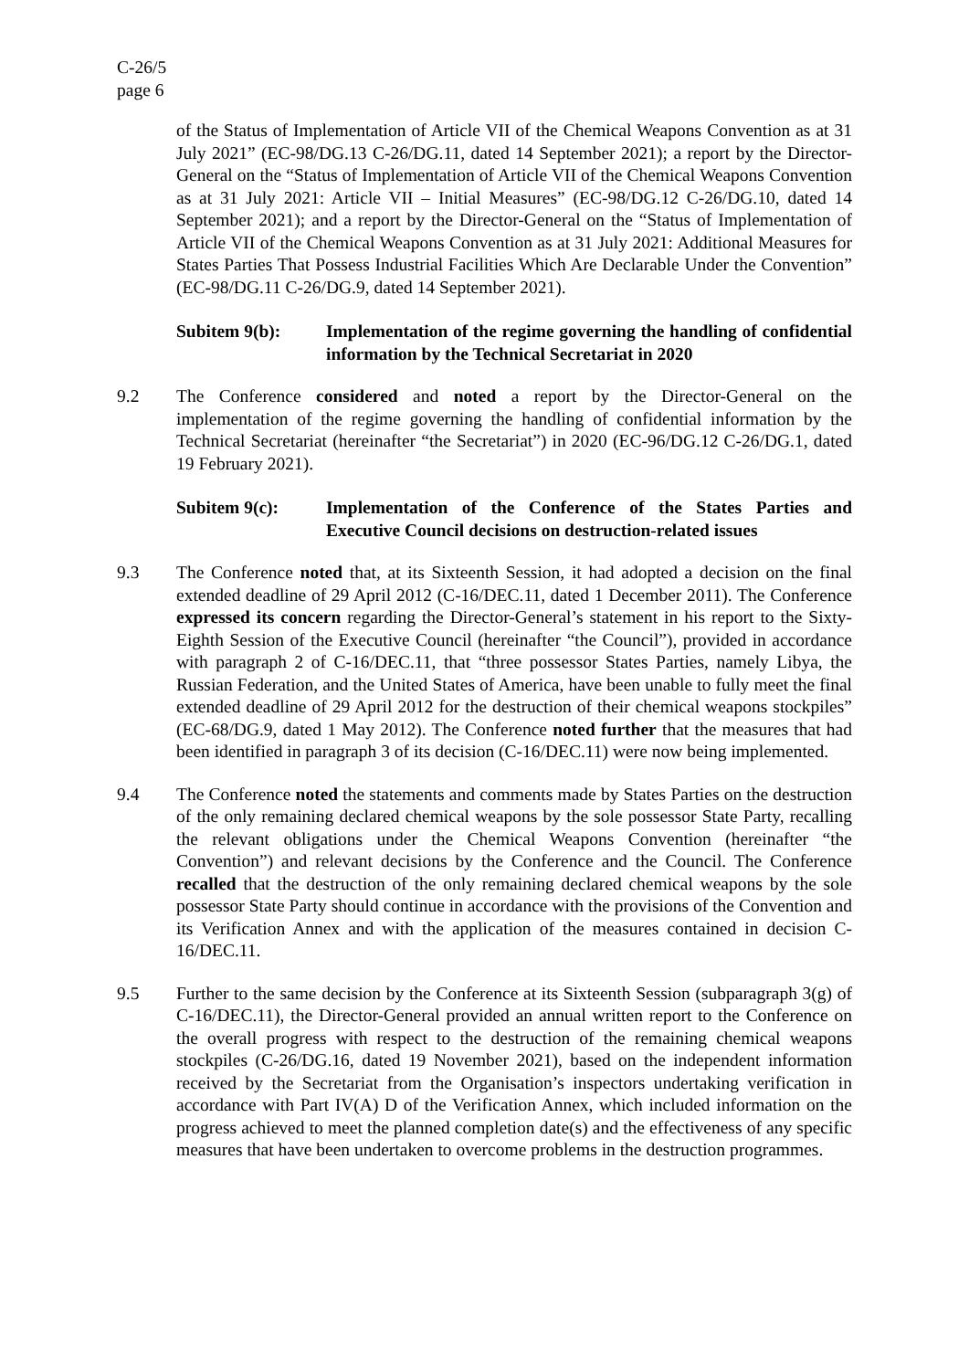C-26/5
page 6
of the Status of Implementation of Article VII of the Chemical Weapons Convention as at 31 July 2021” (EC-98/DG.13 C-26/DG.11, dated 14 September 2021); a report by the Director-General on the “Status of Implementation of Article VII of the Chemical Weapons Convention as at 31 July 2021: Article VII – Initial Measures” (EC-98/DG.12 C-26/DG.10, dated 14 September 2021); and a report by the Director-General on the “Status of Implementation of Article VII of the Chemical Weapons Convention as at 31 July 2021: Additional Measures for States Parties That Possess Industrial Facilities Which Are Declarable Under the Convention” (EC-98/DG.11 C-26/DG.9, dated 14 September 2021).
Subitem 9(b): Implementation of the regime governing the handling of confidential information by the Technical Secretariat in 2020
9.2 The Conference considered and noted a report by the Director-General on the implementation of the regime governing the handling of confidential information by the Technical Secretariat (hereinafter “the Secretariat”) in 2020 (EC-96/DG.12 C-26/DG.1, dated 19 February 2021).
Subitem 9(c): Implementation of the Conference of the States Parties and Executive Council decisions on destruction-related issues
9.3 The Conference noted that, at its Sixteenth Session, it had adopted a decision on the final extended deadline of 29 April 2012 (C-16/DEC.11, dated 1 December 2011). The Conference expressed its concern regarding the Director-General’s statement in his report to the Sixty-Eighth Session of the Executive Council (hereinafter “the Council”), provided in accordance with paragraph 2 of C-16/DEC.11, that “three possessor States Parties, namely Libya, the Russian Federation, and the United States of America, have been unable to fully meet the final extended deadline of 29 April 2012 for the destruction of their chemical weapons stockpiles” (EC-68/DG.9, dated 1 May 2012). The Conference noted further that the measures that had been identified in paragraph 3 of its decision (C-16/DEC.11) were now being implemented.
9.4 The Conference noted the statements and comments made by States Parties on the destruction of the only remaining declared chemical weapons by the sole possessor State Party, recalling the relevant obligations under the Chemical Weapons Convention (hereinafter “the Convention”) and relevant decisions by the Conference and the Council. The Conference recalled that the destruction of the only remaining declared chemical weapons by the sole possessor State Party should continue in accordance with the provisions of the Convention and its Verification Annex and with the application of the measures contained in decision C-16/DEC.11.
9.5 Further to the same decision by the Conference at its Sixteenth Session (subparagraph 3(g) of C-16/DEC.11), the Director-General provided an annual written report to the Conference on the overall progress with respect to the destruction of the remaining chemical weapons stockpiles (C-26/DG.16, dated 19 November 2021), based on the independent information received by the Secretariat from the Organisation’s inspectors undertaking verification in accordance with Part IV(A) D of the Verification Annex, which included information on the progress achieved to meet the planned completion date(s) and the effectiveness of any specific measures that have been undertaken to overcome problems in the destruction programmes.